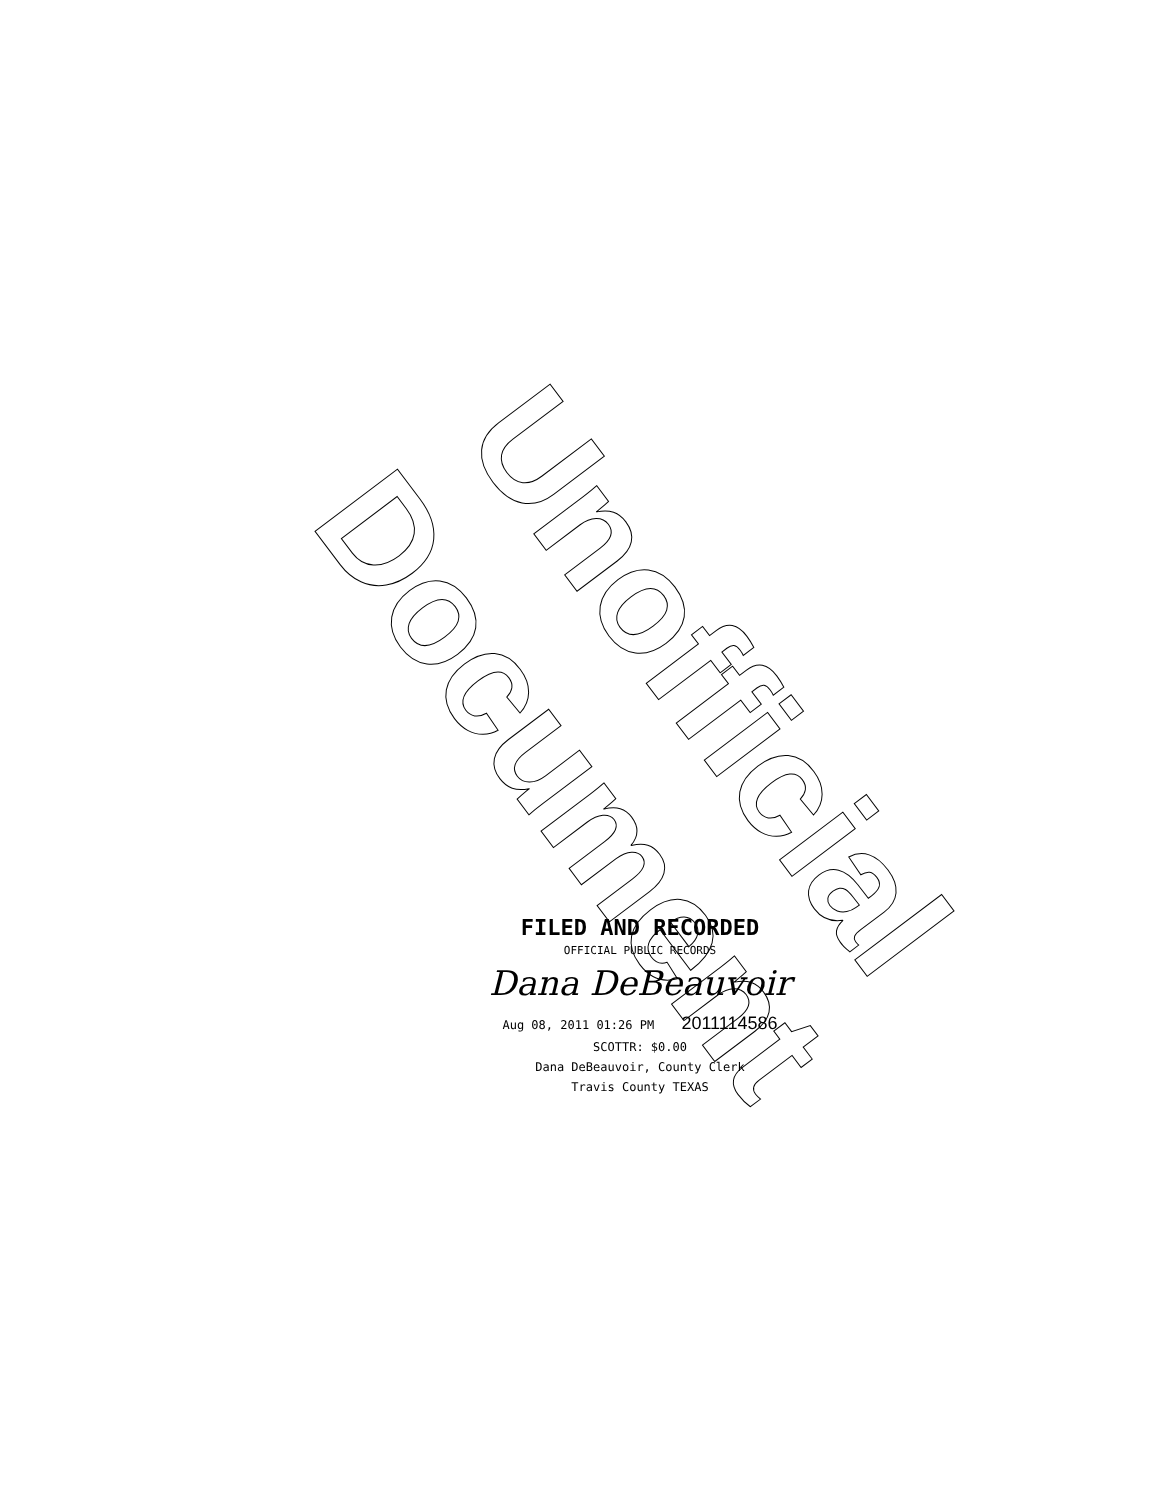Unofficial Document
FILED AND RECORDED
OFFICIAL PUBLIC RECORDS
Dana DeBeauvoir
Aug 08, 2011 01:26 PM 2011114586
SCOTTR: $0.00
Dana DeBeauvoir, County Clerk
Travis County TEXAS